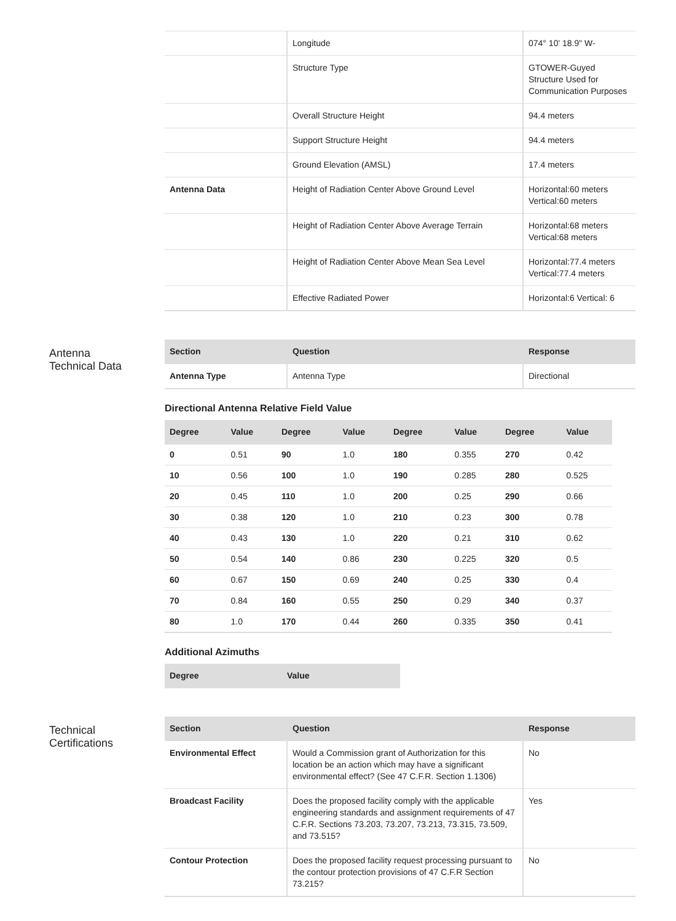| | Longitude | 074° 10' 18.9" W- |
| | Structure Type | GTOWER-Guyed Structure Used for Communication Purposes |
| | Overall Structure Height | 94.4 meters |
| | Support Structure Height | 94.4 meters |
| | Ground Elevation (AMSL) | 17.4 meters |
| Antenna Data | Height of Radiation Center Above Ground Level | Horizontal:60 meters Vertical:60 meters |
| | Height of Radiation Center Above Average Terrain | Horizontal:68 meters Vertical:68 meters |
| | Height of Radiation Center Above Mean Sea Level | Horizontal:77.4 meters Vertical:77.4 meters |
| | Effective Radiated Power | Horizontal:6 Vertical: 6 |
Antenna
Technical Data
| Section | Question | Response |
| --- | --- | --- |
| Antenna Type | Antenna Type | Directional |
Directional Antenna Relative Field Value
| Degree | Value | Degree | Value | Degree | Value | Degree | Value |
| --- | --- | --- | --- | --- | --- | --- | --- |
| 0 | 0.51 | 90 | 1.0 | 180 | 0.355 | 270 | 0.42 |
| 10 | 0.56 | 100 | 1.0 | 190 | 0.285 | 280 | 0.525 |
| 20 | 0.45 | 110 | 1.0 | 200 | 0.25 | 290 | 0.66 |
| 30 | 0.38 | 120 | 1.0 | 210 | 0.23 | 300 | 0.78 |
| 40 | 0.43 | 130 | 1.0 | 220 | 0.21 | 310 | 0.62 |
| 50 | 0.54 | 140 | 0.86 | 230 | 0.225 | 320 | 0.5 |
| 60 | 0.67 | 150 | 0.69 | 240 | 0.25 | 330 | 0.4 |
| 70 | 0.84 | 160 | 0.55 | 250 | 0.29 | 340 | 0.37 |
| 80 | 1.0 | 170 | 0.44 | 260 | 0.335 | 350 | 0.41 |
Additional Azimuths
| Degree | Value |
| --- | --- |
Technical
Certifications
| Section | Question | Response |
| --- | --- | --- |
| Environmental Effect | Would a Commission grant of Authorization for this location be an action which may have a significant environmental effect? (See 47 C.F.R. Section 1.1306) | No |
| Broadcast Facility | Does the proposed facility comply with the applicable engineering standards and assignment requirements of 47 C.F.R. Sections 73.203, 73.207, 73.213, 73.315, 73.509, and 73.515? | Yes |
| Contour Protection | Does the proposed facility request processing pursuant to the contour protection provisions of 47 C.F.R Section 73.215? | No |